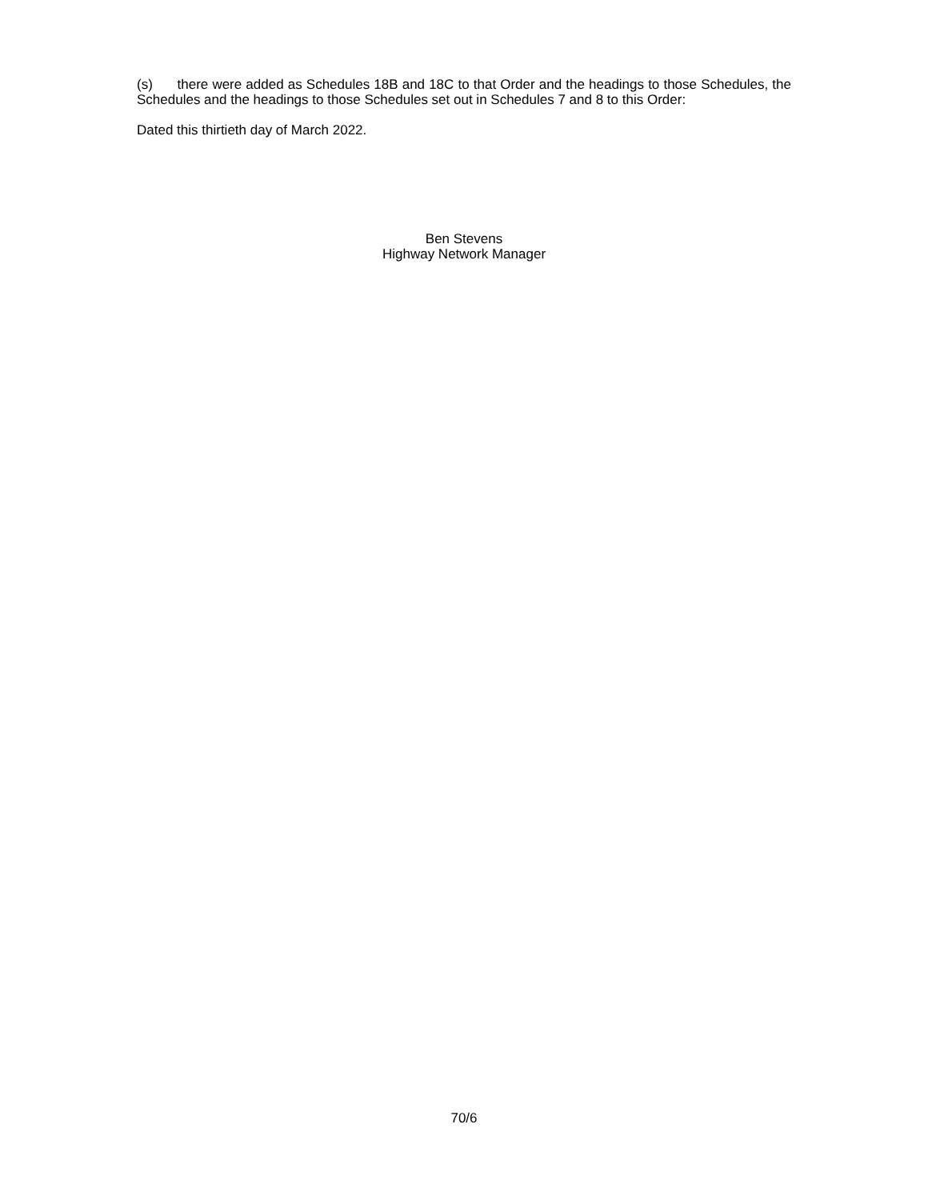(s) there were added as Schedules 18B and 18C to that Order and the headings to those Schedules, the Schedules and the headings to those Schedules set out in Schedules 7 and 8 to this Order:
Dated this thirtieth day of March 2022.
Ben Stevens
Highway Network Manager
70/6